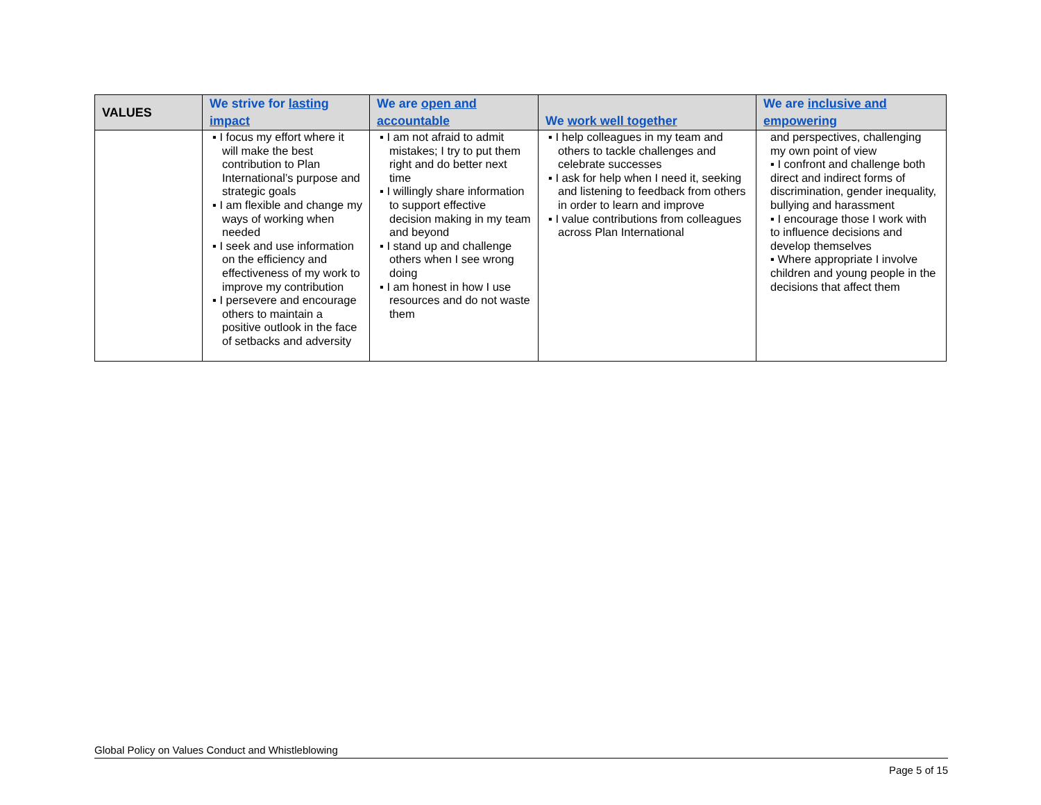| VALUES | We strive for lasting impact | We are open and accountable | We work well together | We are inclusive and empowering |
| --- | --- | --- | --- | --- |
| | ▪ I focus my effort where it will make the best contribution to Plan International’s purpose and strategic goals ▪ I am flexible and change my ways of working when needed ▪ I seek and use information on the efficiency and effectiveness of my work to improve my contribution ▪ I persevere and encourage others to maintain a positive outlook in the face of setbacks and adversity | ▪ I am not afraid to admit mistakes; I try to put them right and do better next time ▪ I willingly share information to support effective decision making in my team and beyond ▪ I stand up and challenge others when I see wrong doing ▪ I am honest in how I use resources and do not waste them | ▪ I help colleagues in my team and others to tackle challenges and celebrate successes ▪ I ask for help when I need it, seeking and listening to feedback from others in order to learn and improve ▪ I value contributions from colleagues across Plan International | and perspectives, challenging my own point of view ▪ I confront and challenge both direct and indirect forms of discrimination, gender inequality, bullying and harassment ▪ I encourage those I work with to influence decisions and develop themselves ▪ Where appropriate I involve children and young people in the decisions that affect them |
Global Policy on Values Conduct and Whistleblowing
Page 5 of 15